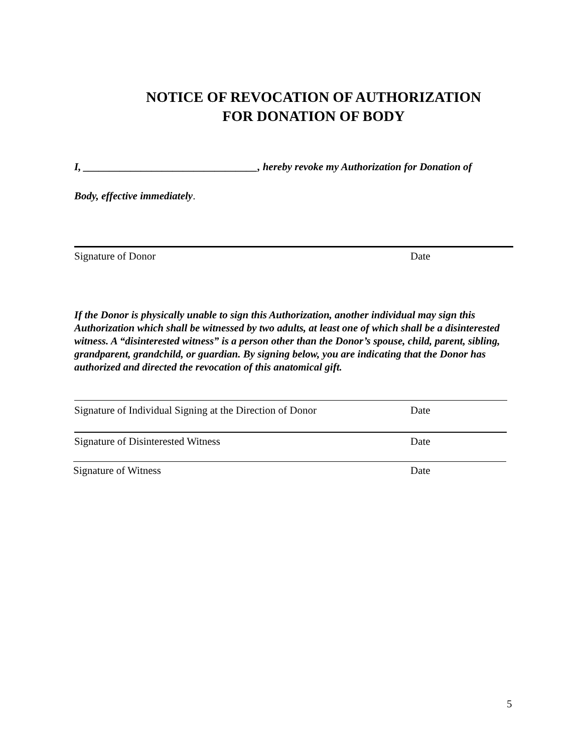NOTICE OF REVOCATION OF AUTHORIZATION
FOR DONATION OF BODY
I, _________________________________, hereby revoke my Authorization for Donation of
Body, effective immediately.
Signature of Donor Date
If the Donor is physically unable to sign this Authorization, another individual may sign this Authorization which shall be witnessed by two adults, at least one of which shall be a disinterested witness. A “disinterested witness” is a person other than the Donor’s spouse, child, parent, sibling, grandparent, grandchild, or guardian. By signing below, you are indicating that the Donor has authorized and directed the revocation of this anatomical gift.
Signature of Individual Signing at the Direction of Donor Date
Signature of Disinterested Witness Date
Signature of Witness Date
5